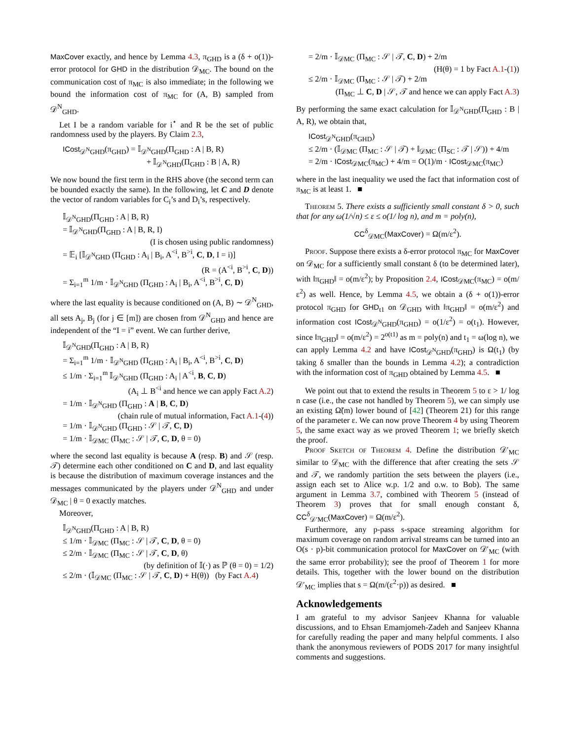MaxCover exactly, and hence by Lemma 4.3, π<sub>GHD</sub> is a (δ + o(1))-error protocol for GHD in the distribution 𝒟<sub>MC</sub>. The bound on the communication cost of π<sub>MC</sub> is also immediate; in the following we bound the information cost of π<sub>MC</sub> for (A, B) sampled from 𝒟<sup>N</sup><sub>GHD</sub>.
Let I be a random variable for i<sup>⋆</sup> and R be the set of public randomness used by the players. By Claim 2.3,
ICost<sub>𝒟<sup>N</sup>GHD</sub>(π<sub>GHD</sub>) = 𝕀<sub>𝒟<sup>N</sup>GHD</sub>(Π<sub>GHD</sub> : A | B, R)
+ 𝕀<sub>𝒟<sup>N</sup>GHD</sub>(Π<sub>GHD</sub> : B | A, R)
We now bound the first term in the RHS above (the second term can be bounded exactly the same). In the following, let C and D denote the vector of random variables for C<sub>i</sub>’s and D<sub>i</sub>’s, respectively.
𝕀<sub>𝒟<sup>N</sup>GHD</sub>(Π<sub>GHD</sub> : A | B, R)
= 𝕀<sub>𝒟<sup>N</sup>GHD</sub>(Π<sub>GHD</sub> : A | B, R, I)
(I is chosen using public randomness)
= 𝔼<sub>i</sub> [𝕀<sub>𝒟<sup>N</sup>GHD</sub> (Π<sub>GHD</sub> : A<sub>i</sub> | B<sub>i</sub>, A<sup><i</sup>, B<sup>>i</sup>, C, D, I = i)]
(R = (A<sup><i</sup>, B<sup>>i</sup>, C, D))
= Σ<sub>i=1</sub><sup>m</sup> 1/m · 𝕀<sub>𝒟<sup>N</sup>GHD</sub> (Π<sub>GHD</sub> : A<sub>i</sub> | B<sub>i</sub>, A<sup><i</sup>, B<sup>>i</sup>, C, D)
where the last equality is because conditioned on (A, B) ∼ 𝒟<sup>N</sup><sub>GHD</sub>, all sets A<sub>j</sub>, B<sub>j</sub> (for j ∈ [m]) are chosen from 𝒟<sup>N</sup><sub>GHD</sub> and hence are independent of the “I = i” event. We can further derive,
𝕀<sub>𝒟<sup>N</sup>GHD</sub>(Π<sub>GHD</sub> : A | B, R)
= Σ<sub>i=1</sub><sup>m</sup> 1/m · 𝕀<sub>𝒟<sup>N</sup>GHD</sub> (Π<sub>GHD</sub> : A<sub>i</sub> | B<sub>i</sub>, A<sup><i</sup>, B<sup>>i</sup>, C, D)
≤ 1/m · Σ<sub>i=1</sub><sup>m</sup> 𝕀<sub>𝒟<sup>N</sup>GHD</sub> (Π<sub>GHD</sub> : A<sub>i</sub> | A<sup><i</sup>, B, C, D)
(A<sub>i</sub> ⊥ B<sup><i</sup> and hence we can apply Fact A.2)
= 1/m · 𝕀<sub>𝒟<sup>N</sup>GHD</sub> (Π<sub>GHD</sub> : A | B, C, D)
(chain rule of mutual information, Fact A.1-(4))
= 1/m · 𝕀<sub>𝒟<sup>N</sup>GHD</sub> (Π<sub>GHD</sub> : 𝒮 | 𝒯, C, D)
= 1/m · 𝕀<sub>𝒟MC</sub> (Π<sub>MC</sub> : 𝒮 | 𝒯, C, D, θ = 0)
where the second last equality is because A (resp. B) and 𝒮 (resp. 𝒯) determine each other conditioned on C and D, and last equality is because the distribution of maximum coverage instances and the messages communicated by the players under 𝒟<sup>N</sup><sub>GHD</sub> and under 𝒟<sub>MC</sub> | θ = 0 exactly matches.
Moreover,
𝕀<sub>𝒟<sup>N</sup>GHD</sub>(Π<sub>GHD</sub> : A | B, R)
≤ 1/m · 𝕀<sub>𝒟MC</sub> (Π<sub>MC</sub> : 𝒮 | 𝒯, C, D, θ = 0)
≤ 2/m · 𝕀<sub>𝒟MC</sub> (Π<sub>MC</sub> : 𝒮 | 𝒯, C, D, θ)
(by definition of 𝕀(·) as ℙ (θ = 0) = 1/2)
≤ 2/m · (𝕀<sub>𝒟MC</sub> (Π<sub>MC</sub> : 𝒮 | 𝒯, C, D) + H(θ)) (by Fact A.4)
= 2/m · 𝕀<sub>𝒟MC</sub> (Π<sub>MC</sub> : 𝒮 | 𝒯, C, D) + 2/m
(H(θ) = 1 by Fact A.1-(1))
≤ 2/m · 𝕀<sub>𝒟MC</sub> (Π<sub>MC</sub> : 𝒮 | 𝒯) + 2/m
(Π<sub>MC</sub> ⊥ C, D | 𝒮, 𝒯 and hence we can apply Fact A.3)
By performing the same exact calculation for 𝕀<sub>𝒟<sup>N</sup>GHD</sub>(Π<sub>GHD</sub> : B | A, R), we obtain that,
ICost<sub>𝒟<sup>N</sup>GHD</sub>(π<sub>GHD</sub>)
≤ 2/m · (𝕀<sub>𝒟MC</sub> (Π<sub>MC</sub> : 𝒮 | 𝒯) + 𝕀<sub>𝒟MC</sub> (Π<sub>SC</sub> : 𝒯 | 𝒮)) + 4/m
= 2/m · ICost<sub>𝒟MC</sub>(π<sub>MC</sub>) + 4/m = O(1)/m · ICost<sub>𝒟MC</sub>(π<sub>MC</sub>)
where in the last inequality we used the fact that information cost of π<sub>MC</sub> is at least 1. ■
Theorem 5. There exists a sufficiently small constant δ > 0, such that for any ω(1/√n) ≤ ε ≤ o(1/ log n), and m = poly(n),
CC<sup>δ</sup><sub>𝒟MC</sub>(MaxCover) = Ω(m/ε<sup>2</sup>).
Proof. Suppose there exists a δ-error protocol π<sub>MC</sub> for MaxCover on 𝒟<sub>MC</sub> for a sufficiently small constant δ (to be determined later), with ‖π<sub>GHD</sub>‖ = o(m/ε<sup>2</sup>); by Proposition 2.4, ICost<sub>𝒟MC</sub>(π<sub>MC</sub>) = o(m/ε<sup>2</sup>) as well. Hence, by Lemma 4.5, we obtain a (δ + o(1))-error protocol π<sub>GHD</sub> for GHD<sub>t1</sub> on 𝒟<sub>GHD</sub> with ‖π<sub>GHD</sub>‖ = o(m/ε<sup>2</sup>) and information cost ICost<sub>𝒟<sup>N</sup>GHD</sub>(π<sub>GHD</sub>) = o(1/ε<sup>2</sup>) = o(t<sub>1</sub>). However, since ‖π<sub>GHD</sub>‖ = o(m/ε<sup>2</sup>) = 2<sup>o(t1)</sup> as m = poly(n) and t<sub>1</sub> = ω(log n), we can apply Lemma 4.2 and have ICost<sub>𝒟<sup>N</sup>GHD</sub>(π<sub>GHD</sub>) is Ω(t<sub>1</sub>) (by taking δ smaller than the bounds in Lemma 4.2); a contradiction with the information cost of π<sub>GHD</sub> obtained by Lemma 4.5. ■
We point out that to extend the results in Theorem 5 to ε > 1/ log n case (i.e., the case not handled by Theorem 5), we can simply use an existing Ω̃(m) lower bound of [42] (Theorem 21) for this range of the parameter ε. We can now prove Theorem 4 by using Theorem 5, the same exact way as we proved Theorem 1; we briefly sketch the proof.
Proof Sketch of Theorem 4. Define the distribution 𝒟′<sub>MC</sub> similar to 𝒟<sub>MC</sub> with the difference that after creating the sets 𝒮 and 𝒯, we randomly partition the sets between the players (i.e., assign each set to Alice w.p. 1/2 and o.w. to Bob). The same argument in Lemma 3.7, combined with Theorem 5 (instead of Theorem 3) proves that for small enough constant δ, CC<sup>δ</sup><sub>𝒟′MC</sub>(MaxCover) = Ω(m/ε<sup>2</sup>).
Furthermore, any p-pass s-space streaming algorithm for maximum coverage on random arrival streams can be turned into an O(s · p)-bit communication protocol for MaxCover on 𝒟′<sub>MC</sub> (with the same error probability); see the proof of Theorem 1 for more details. This, together with the lower bound on the distribution 𝒟′<sub>MC</sub> implies that s = Ω(m/(ε<sup>2</sup>·p)) as desired. ■
Acknowledgements
I am grateful to my advisor Sanjeev Khanna for valuable discussions, and to Ehsan Emamjomeh-Zadeh and Sanjeev Khanna for carefully reading the paper and many helpful comments. I also thank the anonymous reviewers of PODS 2017 for many insightful comments and suggestions.